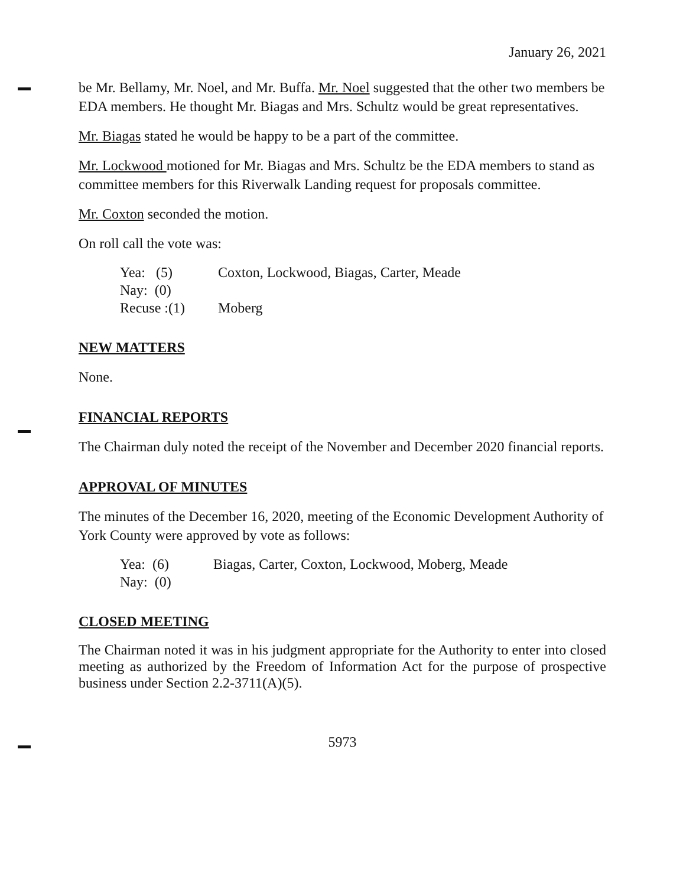January 26, 2021
be Mr. Bellamy, Mr. Noel, and Mr. Buffa. Mr. Noel suggested that the other two members be EDA members. He thought Mr. Biagas and Mrs. Schultz would be great representatives.
Mr. Biagas stated he would be happy to be a part of the committee.
Mr. Lockwood motioned for Mr. Biagas and Mrs. Schultz be the EDA members to stand as committee members for this Riverwalk Landing request for proposals committee.
Mr. Coxton seconded the motion.
On roll call the vote was:
Yea: (5) Coxton, Lockwood, Biagas, Carter, Meade
Nay: (0)
Recuse :(1) Moberg
NEW MATTERS
None.
FINANCIAL REPORTS
The Chairman duly noted the receipt of the November and December 2020 financial reports.
APPROVAL OF MINUTES
The minutes of the December 16, 2020, meeting of the Economic Development Authority of York County were approved by vote as follows:
Yea: (6) Biagas, Carter, Coxton, Lockwood, Moberg, Meade
Nay: (0)
CLOSED MEETING
The Chairman noted it was in his judgment appropriate for the Authority to enter into closed meeting as authorized by the Freedom of Information Act for the purpose of prospective business under Section 2.2-3711(A)(5).
5973